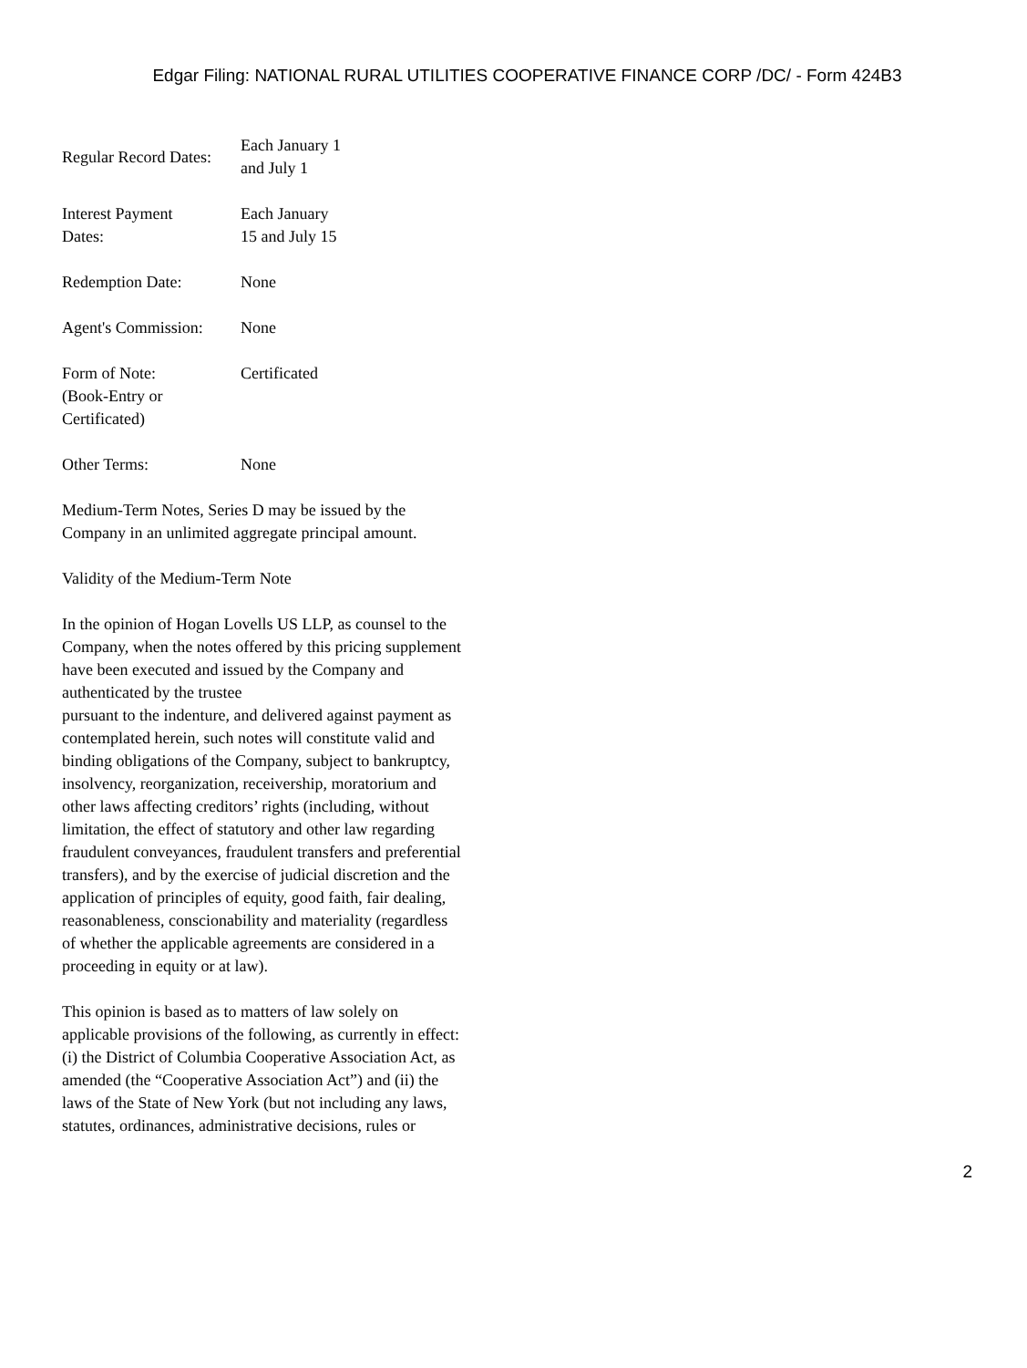Edgar Filing: NATIONAL RURAL UTILITIES COOPERATIVE FINANCE CORP /DC/ - Form 424B3
| Regular Record Dates: | Each January 1 and July 1 |
| Interest Payment Dates: | Each January 15 and July 15 |
| Redemption Date: | None |
| Agent's Commission: | None |
| Form of Note: (Book-Entry or Certificated) | Certificated |
| Other Terms: | None |
Medium-Term Notes, Series D may be issued by the Company in an unlimited aggregate principal amount.
Validity of the Medium-Term Note
In the opinion of Hogan Lovells US LLP, as counsel to the Company, when the notes offered by this pricing supplement have been executed and issued by the Company and authenticated by the trustee
pursuant to the indenture, and delivered against payment as contemplated herein, such notes will constitute valid and binding obligations of the Company, subject to bankruptcy, insolvency, reorganization, receivership, moratorium and other laws affecting creditors’ rights (including, without limitation, the effect of statutory and other law regarding fraudulent conveyances, fraudulent transfers and preferential transfers), and by the exercise of judicial discretion and the application of principles of equity, good faith, fair dealing, reasonableness, conscionability and materiality (regardless
of whether the applicable agreements are considered in a proceeding in equity or at law).
This opinion is based as to matters of law solely on applicable provisions of the following, as currently in effect: (i) the District of Columbia Cooperative Association Act, as amended (the “Cooperative Association Act”) and (ii) the laws of the State of New York (but not including any laws, statutes, ordinances, administrative decisions, rules or
2